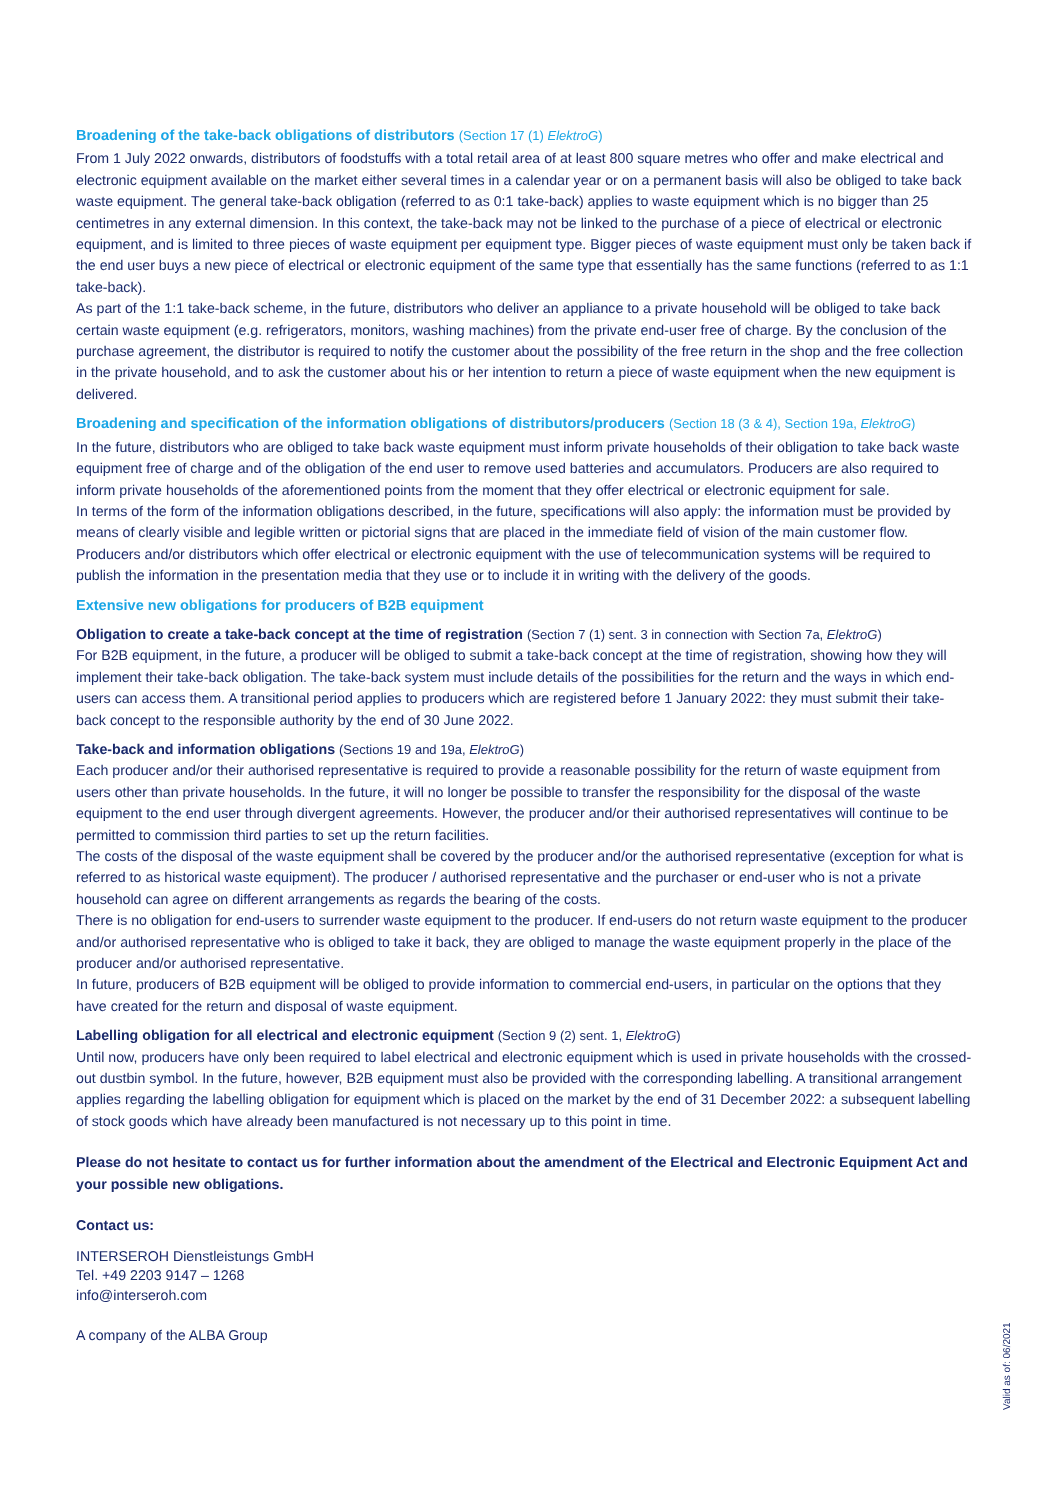Broadening of the take-back obligations of distributors (Section 17 (1) ElektroG)
From 1 July 2022 onwards, distributors of foodstuffs with a total retail area of at least 800 square metres who offer and make electrical and electronic equipment available on the market either several times in a calendar year or on a permanent basis will also be obliged to take back waste equipment. The general take-back obligation (referred to as 0:1 take-back) applies to waste equipment which is no bigger than 25 centimetres in any external dimension. In this context, the take-back may not be linked to the purchase of a piece of electrical or electronic equipment, and is limited to three pieces of waste equipment per equipment type. Bigger pieces of waste equipment must only be taken back if the end user buys a new piece of electrical or electronic equipment of the same type that essentially has the same functions (referred to as 1:1 take-back).
As part of the 1:1 take-back scheme, in the future, distributors who deliver an appliance to a private household will be obliged to take back certain waste equipment (e.g. refrigerators, monitors, washing machines) from the private end-user free of charge. By the conclusion of the purchase agreement, the distributor is required to notify the customer about the possibility of the free return in the shop and the free collection in the private household, and to ask the customer about his or her intention to return a piece of waste equipment when the new equipment is delivered.
Broadening and specification of the information obligations of distributors/producers (Section 18 (3 & 4), Section 19a, ElektroG)
In the future, distributors who are obliged to take back waste equipment must inform private households of their obligation to take back waste equipment free of charge and of the obligation of the end user to remove used batteries and accumulators. Producers are also required to inform private households of the aforementioned points from the moment that they offer electrical or electronic equipment for sale.
In terms of the form of the information obligations described, in the future, specifications will also apply: the information must be provided by means of clearly visible and legible written or pictorial signs that are placed in the immediate field of vision of the main customer flow. Producers and/or distributors which offer electrical or electronic equipment with the use of telecommunication systems will be required to publish the information in the presentation media that they use or to include it in writing with the delivery of the goods.
Extensive new obligations for producers of B2B equipment
Obligation to create a take-back concept at the time of registration (Section 7 (1) sent. 3 in connection with Section 7a, ElektroG)
For B2B equipment, in the future, a producer will be obliged to submit a take-back concept at the time of registration, showing how they will implement their take-back obligation. The take-back system must include details of the possibilities for the return and the ways in which end-users can access them. A transitional period applies to producers which are registered before 1 January 2022: they must submit their take-back concept to the responsible authority by the end of 30 June 2022.
Take-back and information obligations (Sections 19 and 19a, ElektroG)
Each producer and/or their authorised representative is required to provide a reasonable possibility for the return of waste equipment from users other than private households. In the future, it will no longer be possible to transfer the responsibility for the disposal of the waste equipment to the end user through divergent agreements. However, the producer and/or their authorised representatives will continue to be permitted to commission third parties to set up the return facilities.
The costs of the disposal of the waste equipment shall be covered by the producer and/or the authorised representative (exception for what is referred to as historical waste equipment). The producer / authorised representative and the purchaser or end-user who is not a private household can agree on different arrangements as regards the bearing of the costs.
There is no obligation for end-users to surrender waste equipment to the producer. If end-users do not return waste equipment to the producer and/or authorised representative who is obliged to take it back, they are obliged to manage the waste equipment properly in the place of the producer and/or authorised representative.
In future, producers of B2B equipment will be obliged to provide information to commercial end-users, in particular on the options that they have created for the return and disposal of waste equipment.
Labelling obligation for all electrical and electronic equipment (Section 9 (2) sent. 1, ElektroG)
Until now, producers have only been required to label electrical and electronic equipment which is used in private households with the crossed-out dustbin symbol. In the future, however, B2B equipment must also be provided with the corresponding labelling. A transitional arrangement applies regarding the labelling obligation for equipment which is placed on the market by the end of 31 December 2022: a subsequent labelling of stock goods which have already been manufactured is not necessary up to this point in time.
Please do not hesitate to contact us for further information about the amendment of the Electrical and Electronic Equipment Act and your possible new obligations.
Contact us:
INTERSEROH Dienstleistungs GmbH
Tel. +49 2203 9147 – 1268
info@interseroh.com
A company of the ALBA Group
Valid as of: 06/2021